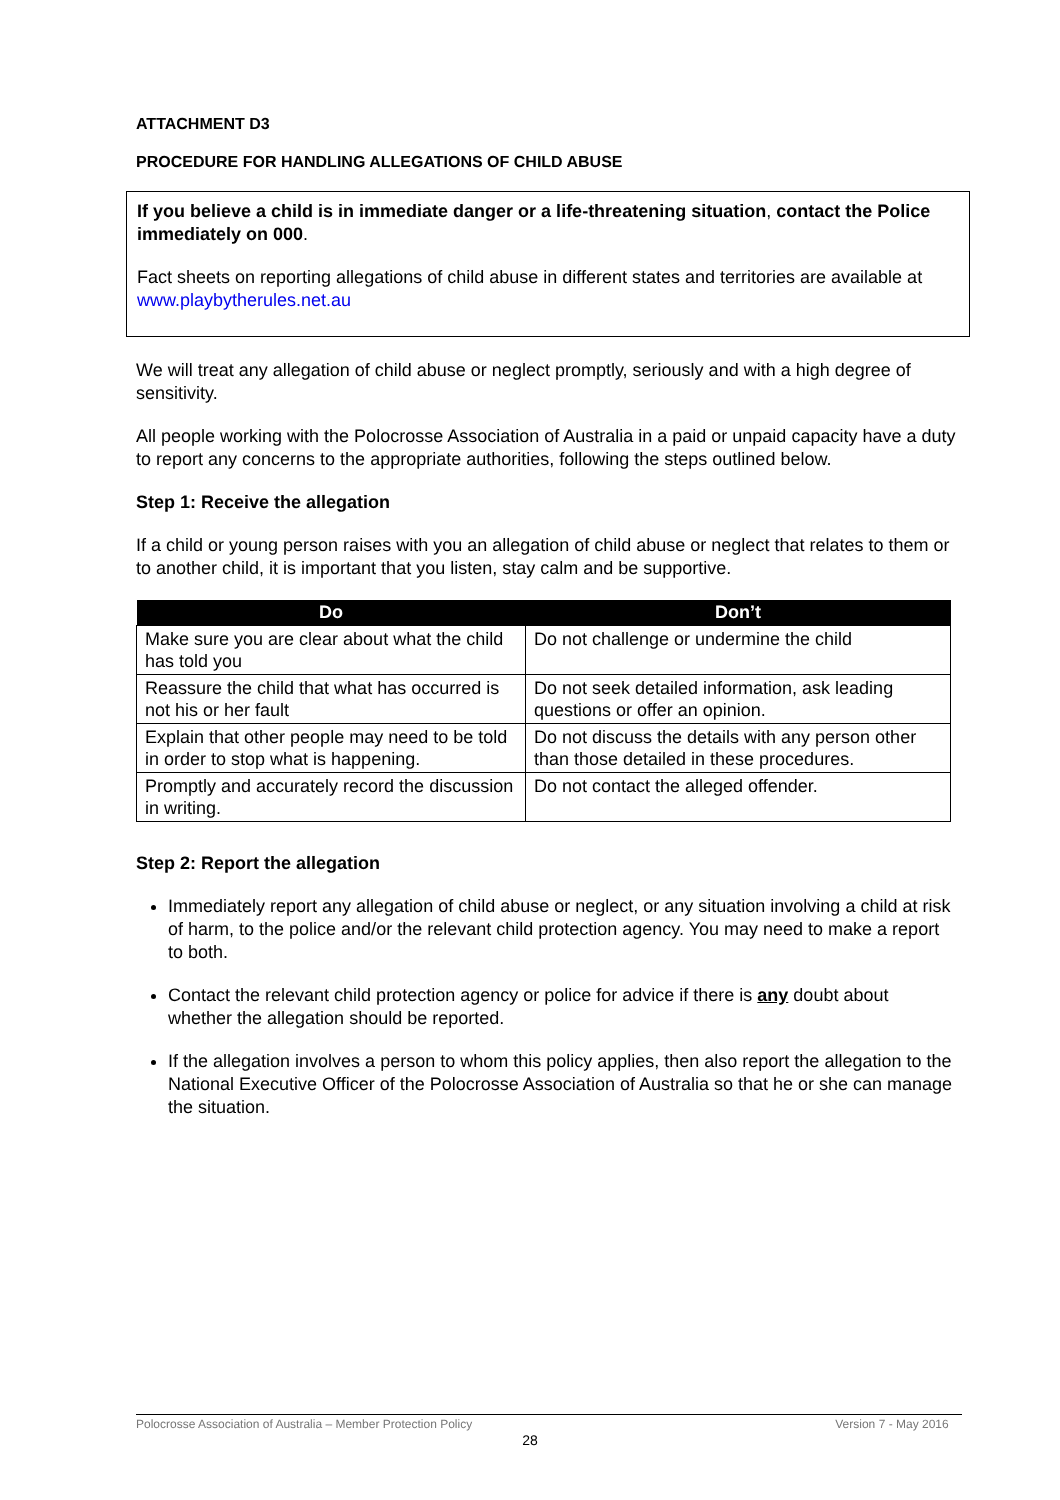ATTACHMENT D3
PROCEDURE FOR HANDLING ALLEGATIONS OF CHILD ABUSE
If you believe a child is in immediate danger or a life-threatening situation, contact the Police immediately on 000.
Fact sheets on reporting allegations of child abuse in different states and territories are available at www.playbytherules.net.au
We will treat any allegation of child abuse or neglect promptly, seriously and with a high degree of sensitivity.
All people working with the Polocrosse Association of Australia in a paid or unpaid capacity have a duty to report any concerns to the appropriate authorities, following the steps outlined below.
Step 1: Receive the allegation
If a child or young person raises with you an allegation of child abuse or neglect that relates to them or to another child, it is important that you listen, stay calm and be supportive.
| Do | Don’t |
| --- | --- |
| Make sure you are clear about what the child has told you | Do not challenge or undermine the child |
| Reassure the child that what has occurred is not his or her fault | Do not seek detailed information, ask leading questions or offer an opinion. |
| Explain that other people may need to be told in order to stop what is happening. | Do not discuss the details with any person other than those detailed in these procedures. |
| Promptly and accurately record the discussion in writing. | Do not contact the alleged offender. |
Step 2: Report the allegation
Immediately report any allegation of child abuse or neglect, or any situation involving a child at risk of harm, to the police and/or the relevant child protection agency. You may need to make a report to both.
Contact the relevant child protection agency or police for advice if there is any doubt about whether the allegation should be reported.
If the allegation involves a person to whom this policy applies, then also report the allegation to the National Executive Officer of the Polocrosse Association of Australia so that he or she can manage the situation.
Polocrosse Association of Australia – Member Protection Policy Version 7 - May 2016
28